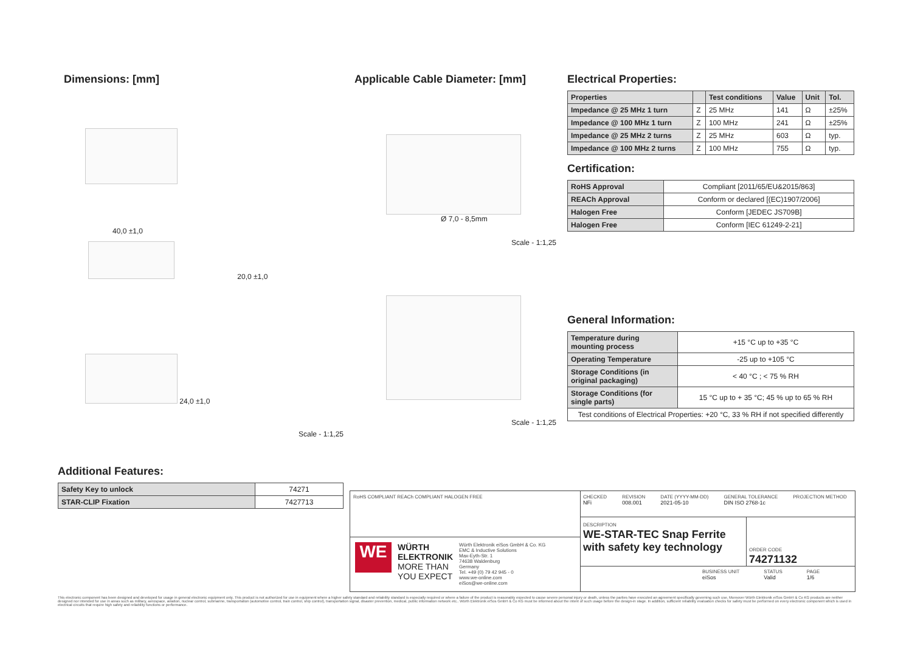Dimensions: [mm]
40,0 ±1,0
20,0 ±1,0
24,0 ±1,0
Scale - 1:1,25
Additional Features:
| Safety Key to unlock | 74271 |
| STAR-CLIP Fixation | 7427713 |
Applicable Cable Diameter: [mm]
Ø 7,0 - 8,5mm
Scale - 1:1,25
Scale - 1:1,25
Electrical Properties:
| Properties | | Test conditions | Value | Unit | Tol. |
| --- | --- | --- | --- | --- | --- |
| Impedance @ 25 MHz 1 turn | Z | 25 MHz | 141 | Ω | ±25% |
| Impedance @ 100 MHz 1 turn | Z | 100 MHz | 241 | Ω | ±25% |
| Impedance @ 25 MHz 2 turns | Z | 25 MHz | 603 | Ω | typ. |
| Impedance @ 100 MHz 2 turns | Z | 100 MHz | 755 | Ω | typ. |
Certification:
| RoHS Approval | Compliant [2011/65/EU&2015/863] |
| REACh Approval | Conform or declared [(EC)1907/2006] |
| Halogen Free | Conform [JEDEC JS709B] |
| Halogen Free | Conform [IEC 61249-2-21] |
General Information:
| Temperature during mounting process | +15 °C up to +35 °C |
| Operating Temperature | -25 up to +105 °C |
| Storage Conditions (in original packaging) | < 40 °C ; < 75 % RH |
| Storage Conditions (for single parts) | 15 °C up to + 35 °C; 45 % up to 65 % RH |
| Test conditions of Electrical Properties: +20 °C, 33 % RH if not specified differently | |
RoHS COMPLIANT REACh COMPLIANT HALOGEN FREE
WE
WÜRTH
ELEKTRONIK
MORE THAN
YOU EXPECT
Würth Elektronik eiSos GmbH & Co. KG
EMC & Inductive Solutions
Max-Eyth-Str. 1
74638 Waldenburg
Germany
Tel. +49 (0) 79 42 945 - 0
www.we-online.com
eiSos@we-online.com
CHECKED
NFi
REVISION
008.001
DATE (YYYY-MM-DD)
2021-05-10
GENERAL TOLERANCE
DIN ISO 2768-1c
PROJECTION METHOD
DESCRIPTION
WE-STAR-TEC Snap Ferrite with safety key technology
ORDER CODE
74271132
BUSINESS UNIT
eiSos
STATUS
Valid
PAGE
1/6
This electronic component has been designed and developed for usage in general electronic equipment only. This product is not authorized for use in equipment where a higher safety standard and reliability standard is especially required or where a failure of the product is reasonably expected to cause severe personal injury or death, unless the parties have executed an agreement specifically governing such use. Moreover Würth Elektronik eiSos GmbH & Co KG products are neither designed nor intended for use in areas such as military, aerospace, aviation, nuclear control, submarine, transportation (automotive control, train control, ship control), transportation signal, disaster prevention, medical, public information network etc.. Würth Elektronik eiSos GmbH & Co KG must be informed about the intent of such usage before the design-in stage. In addition, sufficient reliability evaluation checks for safety must be performed on every electronic component which is used in electrical circuits that require high safety and reliability functions or performance.